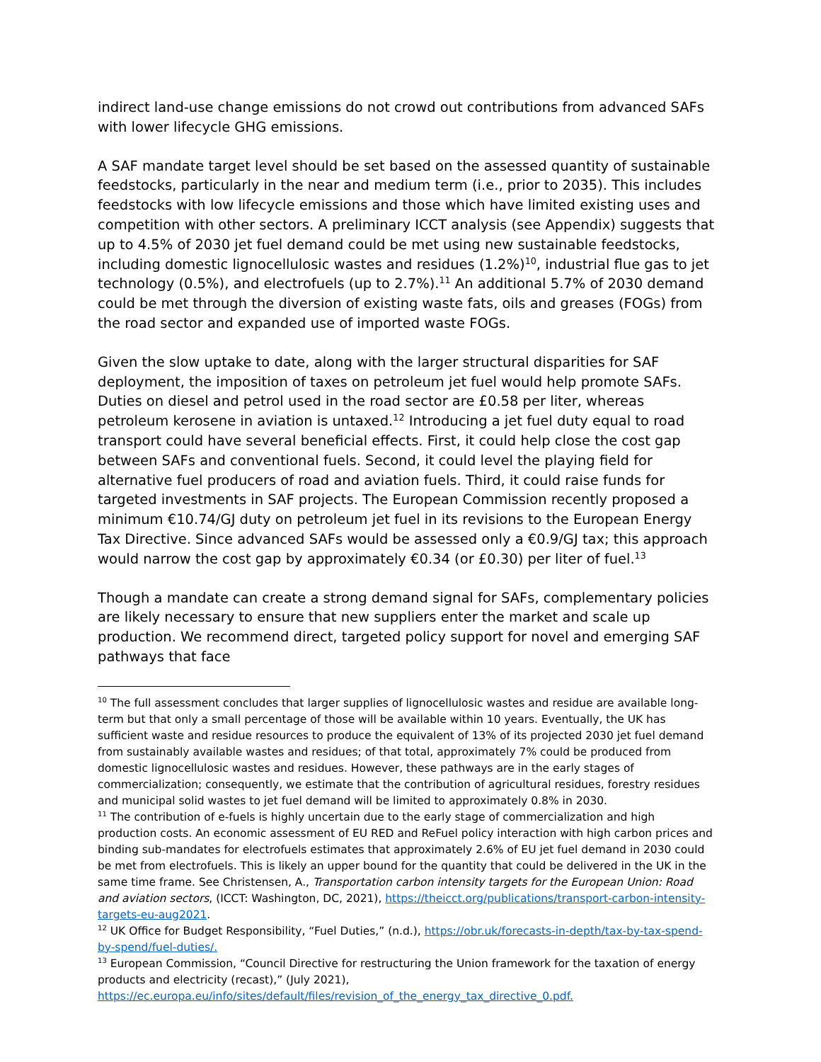indirect land-use change emissions do not crowd out contributions from advanced SAFs with lower lifecycle GHG emissions.
A SAF mandate target level should be set based on the assessed quantity of sustainable feedstocks, particularly in the near and medium term (i.e., prior to 2035). This includes feedstocks with low lifecycle emissions and those which have limited existing uses and competition with other sectors. A preliminary ICCT analysis (see Appendix) suggests that up to 4.5% of 2030 jet fuel demand could be met using new sustainable feedstocks, including domestic lignocellulosic wastes and residues (1.2%)<sup>10</sup>, industrial flue gas to jet technology (0.5%), and electrofuels (up to 2.7%).<sup>11</sup> An additional 5.7% of 2030 demand could be met through the diversion of existing waste fats, oils and greases (FOGs) from the road sector and expanded use of imported waste FOGs.
Given the slow uptake to date, along with the larger structural disparities for SAF deployment, the imposition of taxes on petroleum jet fuel would help promote SAFs. Duties on diesel and petrol used in the road sector are £0.58 per liter, whereas petroleum kerosene in aviation is untaxed.<sup>12</sup> Introducing a jet fuel duty equal to road transport could have several beneficial effects. First, it could help close the cost gap between SAFs and conventional fuels. Second, it could level the playing field for alternative fuel producers of road and aviation fuels. Third, it could raise funds for targeted investments in SAF projects. The European Commission recently proposed a minimum €10.74/GJ duty on petroleum jet fuel in its revisions to the European Energy Tax Directive. Since advanced SAFs would be assessed only a €0.9/GJ tax; this approach would narrow the cost gap by approximately €0.34 (or £0.30) per liter of fuel.<sup>13</sup>
Though a mandate can create a strong demand signal for SAFs, complementary policies are likely necessary to ensure that new suppliers enter the market and scale up production. We recommend direct, targeted policy support for novel and emerging SAF pathways that face
<sup>10</sup> The full assessment concludes that larger supplies of lignocellulosic wastes and residue are available long-term but that only a small percentage of those will be available within 10 years. Eventually, the UK has sufficient waste and residue resources to produce the equivalent of 13% of its projected 2030 jet fuel demand from sustainably available wastes and residues; of that total, approximately 7% could be produced from domestic lignocellulosic wastes and residues. However, these pathways are in the early stages of commercialization; consequently, we estimate that the contribution of agricultural residues, forestry residues and municipal solid wastes to jet fuel demand will be limited to approximately 0.8% in 2030.
<sup>11</sup> The contribution of e-fuels is highly uncertain due to the early stage of commercialization and high production costs. An economic assessment of EU RED and ReFuel policy interaction with high carbon prices and binding sub-mandates for electrofuels estimates that approximately 2.6% of EU jet fuel demand in 2030 could be met from electrofuels. This is likely an upper bound for the quantity that could be delivered in the UK in the same time frame. See Christensen, A., Transportation carbon intensity targets for the European Union: Road and aviation sectors, (ICCT: Washington, DC, 2021), https://theicct.org/publications/transport-carbon-intensity-targets-eu-aug2021.
<sup>12</sup> UK Office for Budget Responsibility, “Fuel Duties,” (n.d.), https://obr.uk/forecasts-in-depth/tax-by-tax-spend-by-spend/fuel-duties/.
<sup>13</sup> European Commission, “Council Directive for restructuring the Union framework for the taxation of energy products and electricity (recast),” (July 2021), https://ec.europa.eu/info/sites/default/files/revision_of_the_energy_tax_directive_0.pdf.